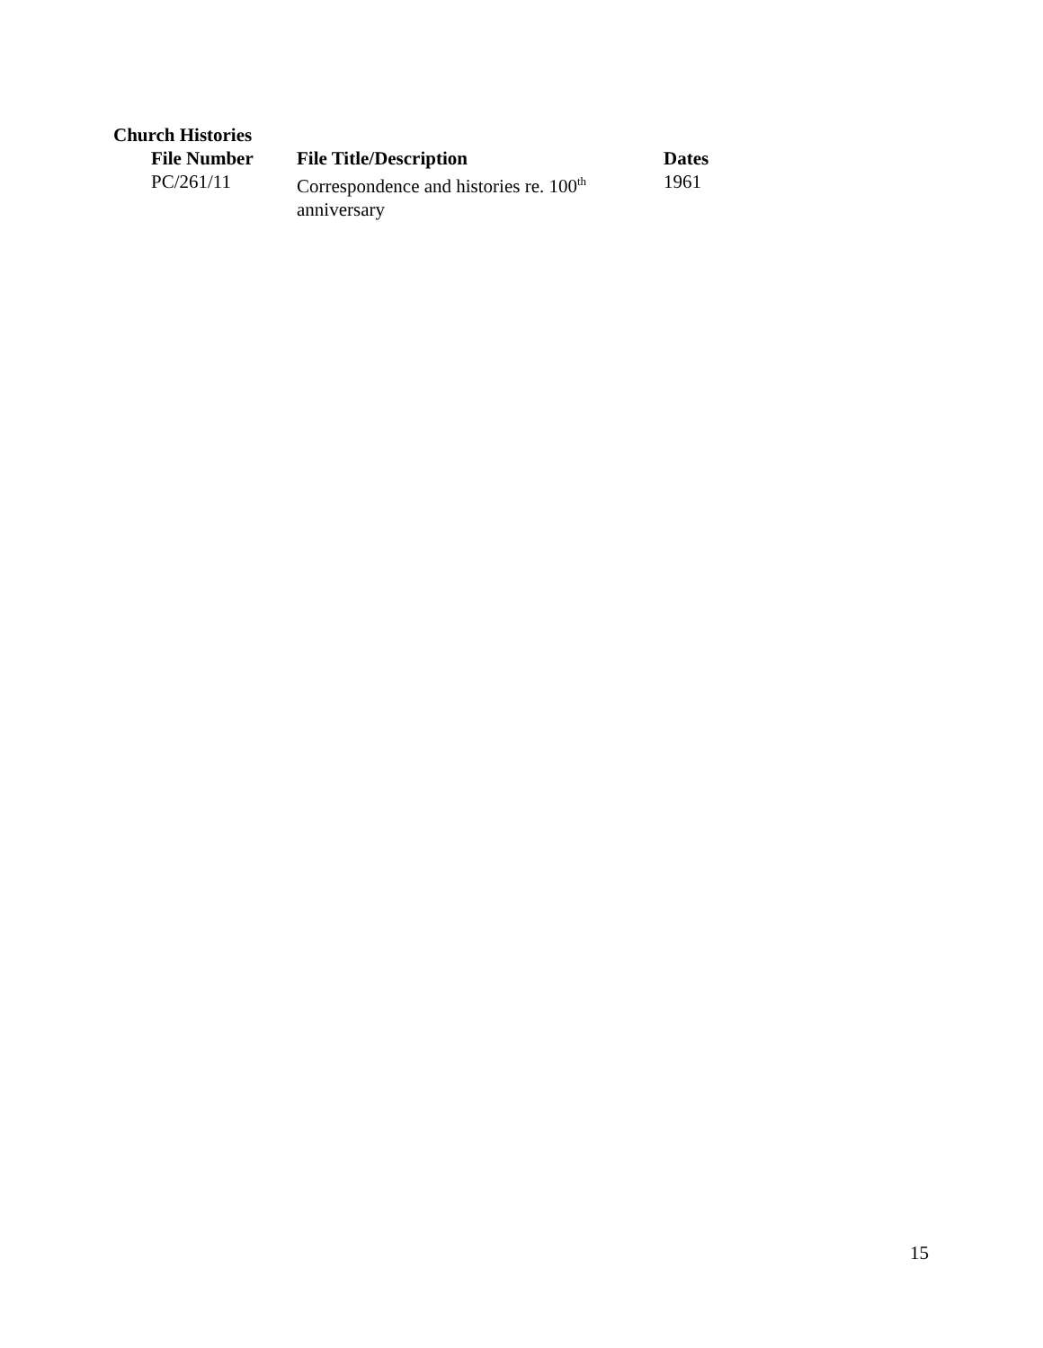Church Histories
| File Number | File Title/Description | Dates |
| --- | --- | --- |
| PC/261/11 | Correspondence and histories re. 100<sup>th</sup> anniversary | 1961 |
15